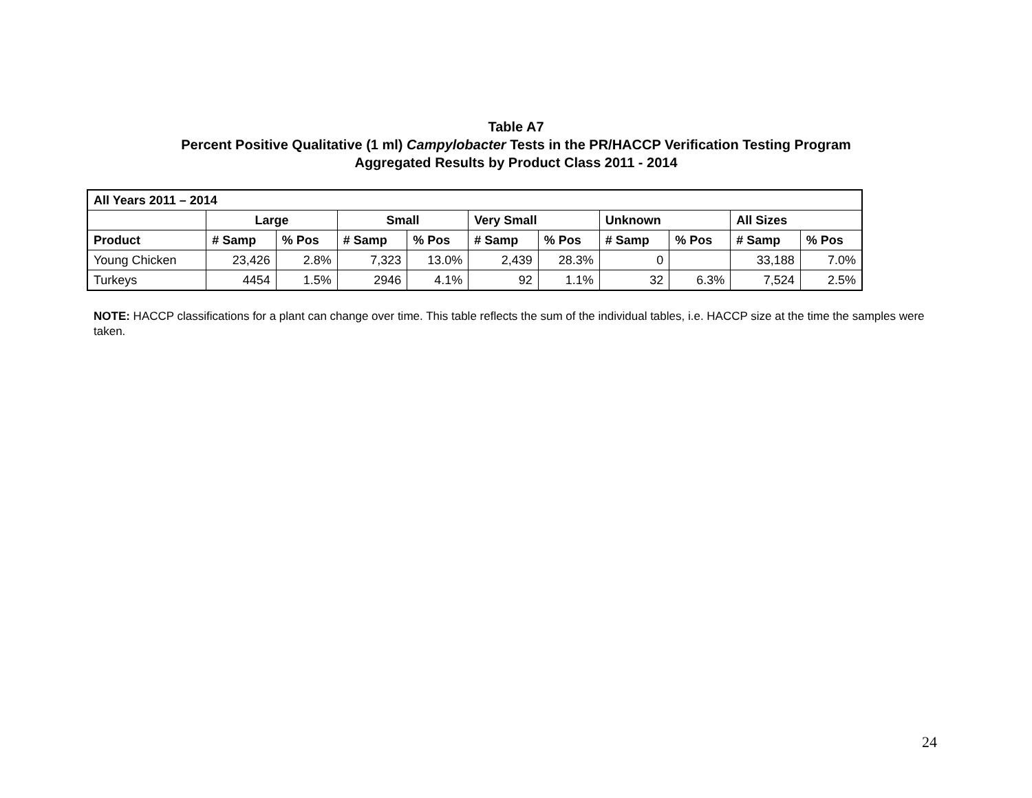Table A7
Percent Positive Qualitative (1 ml) Campylobacter Tests in the PR/HACCP Verification Testing Program
Aggregated Results by Product Class 2011 - 2014
| All Years 2011 – 2014 | | | | | | | | | | |
| --- | --- | --- | --- | --- | --- | --- | --- | --- | --- | --- |
| | Large | | Small | | Very Small | | Unknown | | All Sizes | |
| Product | # Samp | % Pos | # Samp | % Pos | # Samp | % Pos | # Samp | % Pos | # Samp | % Pos |
| Young Chicken | 23,426 | 2.8% | 7,323 | 13.0% | 2,439 | 28.3% | 0 | | 33,188 | 7.0% |
| Turkeys | 4454 | 1.5% | 2946 | 4.1% | 92 | 1.1% | 32 | 6.3% | 7,524 | 2.5% |
NOTE: HACCP classifications for a plant can change over time. This table reflects the sum of the individual tables, i.e. HACCP size at the time the samples were taken.
24